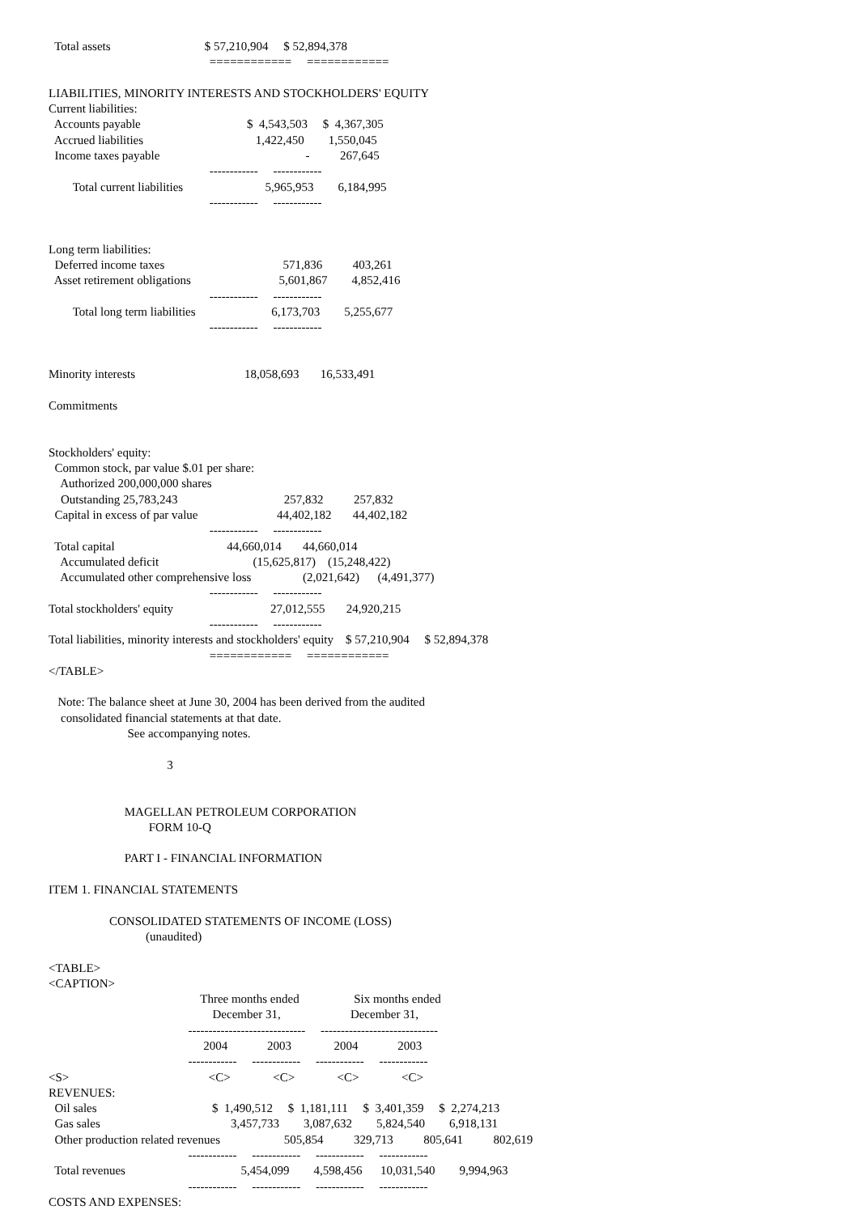Total assets                               $ 57,210,904     $ 52,894,378
                                                     ============     ============

LIABILITIES, MINORITY INTERESTS AND STOCKHOLDERS' EQUITY
Current liabilities:
  Accounts payable                                   $  4,543,503     $  4,367,305
  Accrued liabilities                                     1,422,450        1,550,045
  Income taxes payable                                                -          267,645
                                                     ------------     ------------
        Total current liabilities                           5,965,953        6,184,995
                                                     ------------     ------------


Long term liabilities:
  Deferred income taxes                                       571,836          403,261
  Asset retirement obligations                             5,601,867        4,852,416
                                                     ------------     ------------
        Total long term liabilities                         6,173,703        5,255,677
                                                     ------------     ------------


Minority interests                                    18,058,693       16,533,491

Commitments


Stockholders' equity:
  Common stock, par value $.01 per share:
    Authorized 200,000,000 shares
    Outstanding 25,783,243                                   257,832          257,832
  Capital in excess of par value                          44,402,182       44,402,182
                                                     ------------     ------------
  Total capital                                     44,660,014       44,660,014
    Accumulated deficit                               (15,625,817)    (15,248,422)
    Accumulated other comprehensive loss                 (2,021,642)      (4,491,377)
                                                     ------------     ------------
Total stockholders' equity                                27,012,555       24,920,215
                                                     ------------     ------------
Total liabilities, minority interests and stockholders' equity    $ 57,210,904     $ 52,894,378
                                                     ============     ============
</TABLE>

   Note: The balance sheet at June 30, 2004 has been derived from the audited
    consolidated financial statements at that date.
                          See accompanying notes.

                                       3


                         MAGELLAN PETROLEUM CORPORATION
                                 FORM 10-Q

                         PART I - FINANCIAL INFORMATION

ITEM 1. FINANCIAL STATEMENTS

                    CONSOLIDATED STATEMENTS OF INCOME (LOSS)
                                (unaudited)

<TABLE>
<CAPTION>
                                                  Three months ended                  Six months ended
                                                      December 31,                       December 31,
                                              -----------------------------     -----------------------------
                                                   2004             2003              2004             2003
                                              ------------     ------------     ------------     ------------
<S>                                              <C>              <C>              <C>              <C>
REVENUES:
  Oil sales                                      $  1,490,512     $  1,181,111     $  3,401,359     $  2,274,213
  Gas sales                                           3,457,733        3,087,632        5,824,540        6,918,131
  Other production related revenues                     505,854          329,713          805,641          802,619
                                              ------------     ------------     ------------     ------------
  Total revenues                                      5,454,099        4,598,456      10,031,540        9,994,963
                                              ------------     ------------     ------------     ------------
COSTS AND EXPENSES: